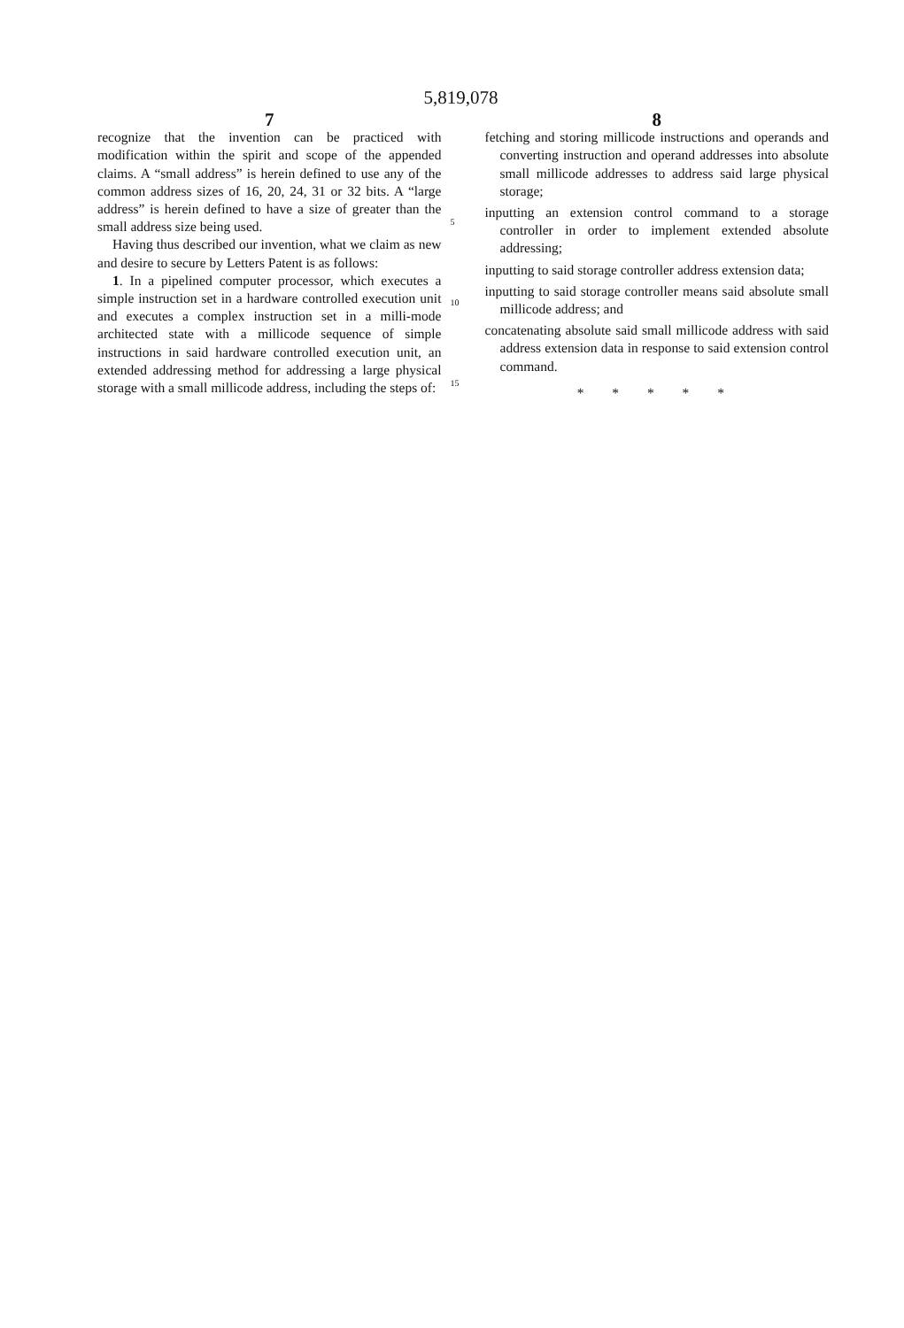5,819,078
7
recognize that the invention can be practiced with modification within the spirit and scope of the appended claims. A “small address” is herein defined to use any of the common address sizes of 16, 20, 24, 31 or 32 bits. A “large address” is herein defined to have a size of greater than the small address size being used.
Having thus described our invention, what we claim as new and desire to secure by Letters Patent is as follows:
1. In a pipelined computer processor, which executes a simple instruction set in a hardware controlled execution unit and executes a complex instruction set in a milli-mode architected state with a millicode sequence of simple instructions in said hardware controlled execution unit, an extended addressing method for addressing a large physical storage with a small millicode address, including the steps of:
5
10
15
8
fetching and storing millicode instructions and operands and converting instruction and operand addresses into absolute small millicode addresses to address said large physical storage;
inputting an extension control command to a storage controller in order to implement extended absolute addressing;
inputting to said storage controller address extension data;
inputting to said storage controller means said absolute small millicode address; and
concatenating absolute said small millicode address with said address extension data in response to said extension control command.
* * * * *